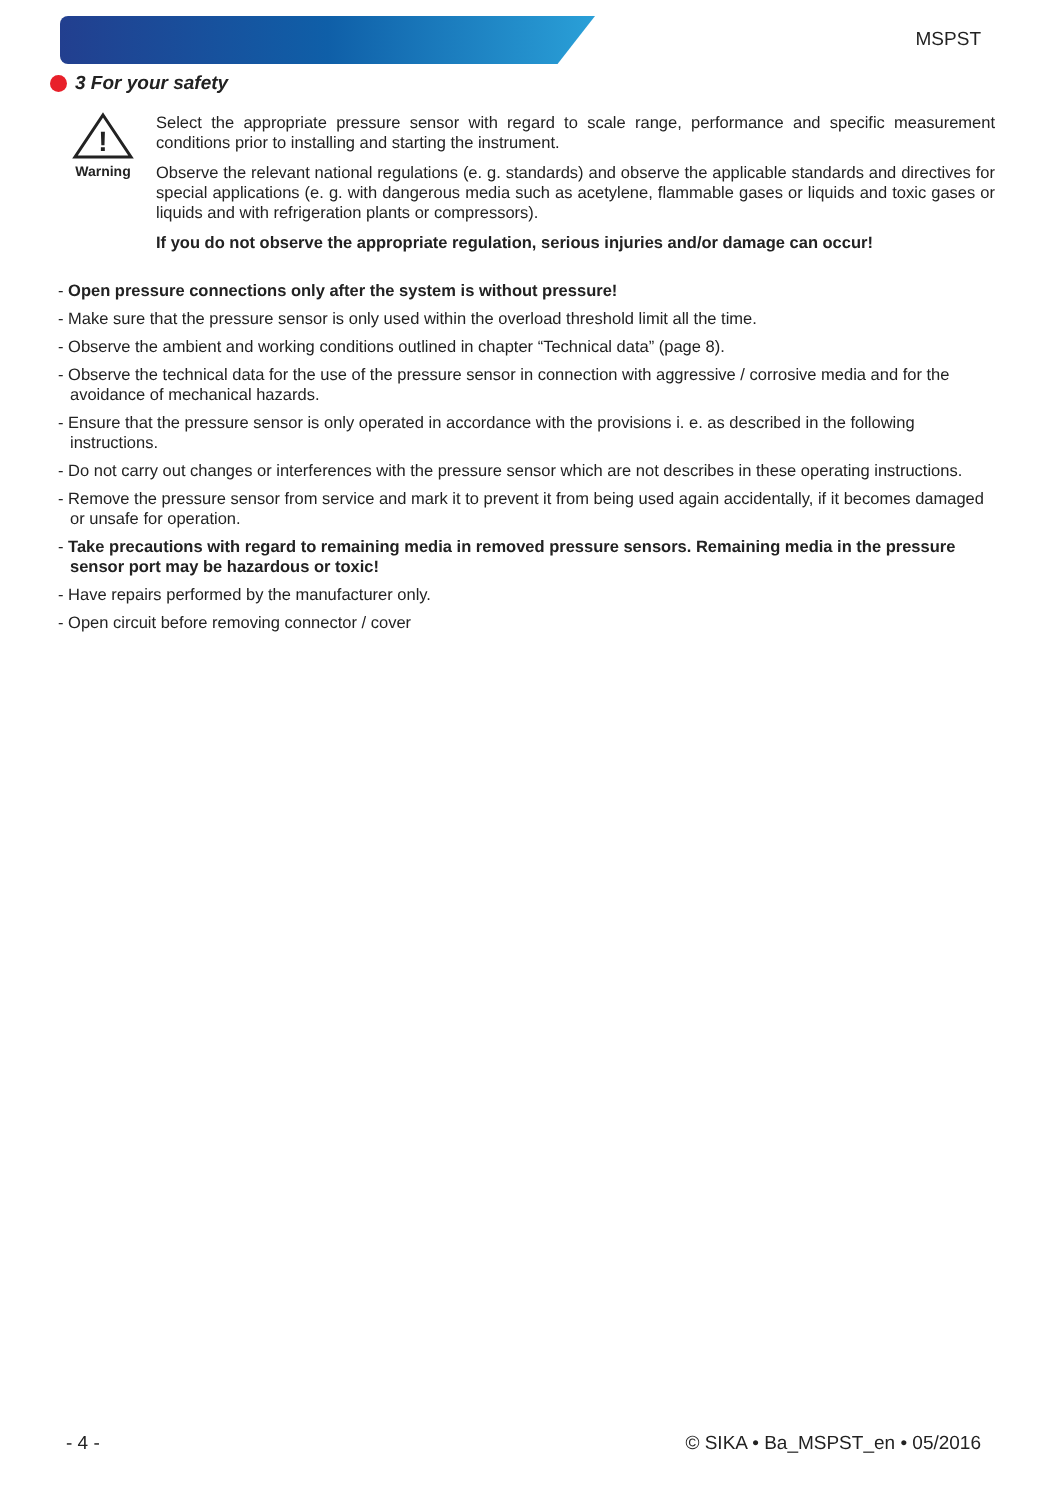MSPST
3 For your safety
!
Warning
Select the appropriate pressure sensor with regard to scale range, performance and specific measurement conditions prior to installing and starting the instrument.
Observe the relevant national regulations (e. g. standards) and observe the applicable standards and directives for special applications (e. g. with dangerous media such as acetylene, flammable gases or liquids and toxic gases or liquids and with refrigeration plants or compressors).
If you do not observe the appropriate regulation, serious injuries and/or damage can occur!
- Open pressure connections only after the system is without pressure!
- Make sure that the pressure sensor is only used within the overload threshold limit all the time.
- Observe the ambient and working conditions outlined in chapter “Technical data” (page 8).
- Observe the technical data for the use of the pressure sensor in connection with aggressive / corrosive media and for the avoidance of mechanical hazards.
- Ensure that the pressure sensor is only operated in accordance with the provisions i. e. as described in the following instructions.
- Do not carry out changes or interferences with the pressure sensor which are not describes in these operating instructions.
- Remove the pressure sensor from service and mark it to prevent it from being used again accidentally, if it becomes damaged or unsafe for operation.
- Take precautions with regard to remaining media in removed pressure sensors. Remaining media in the pressure sensor port may be hazardous or toxic!
- Have repairs performed by the manufacturer only.
- Open circuit before removing connector / cover
- 4 - © SIKA • Ba_MSPST_en • 05/2016